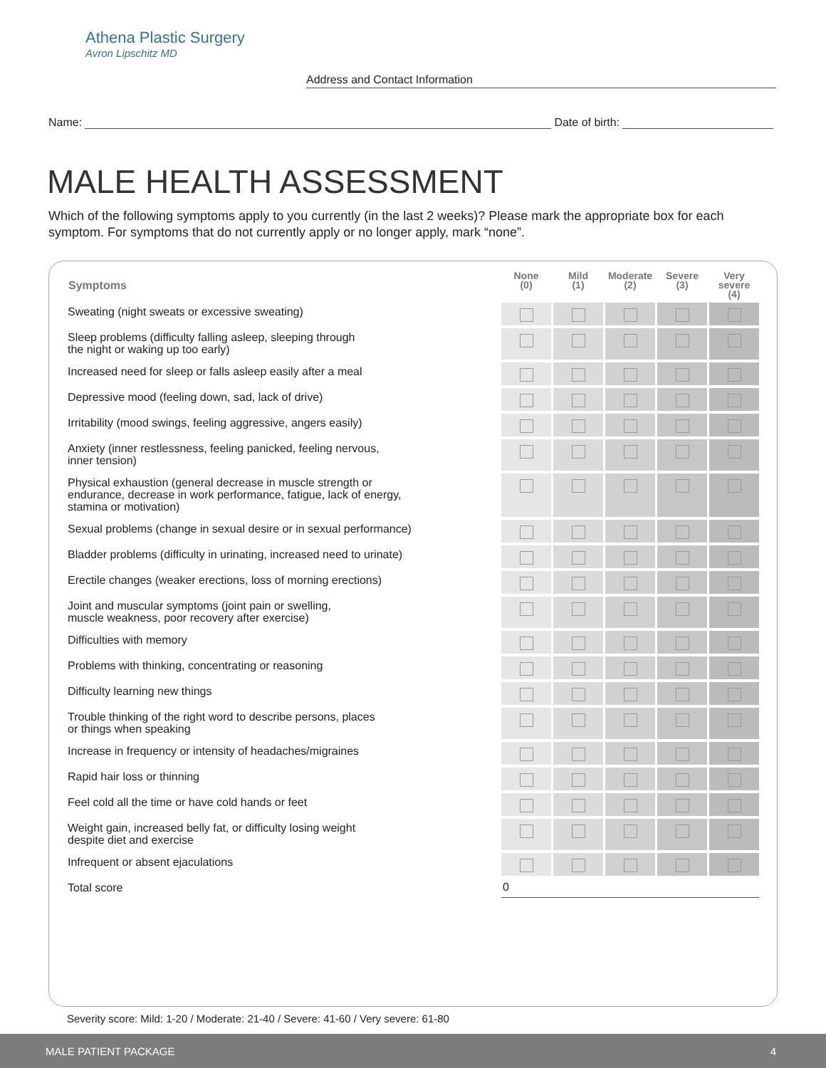Athena Plastic Surgery
Avron Lipschitz MD
Address and Contact Information
Name: Date of birth:
MALE HEALTH ASSESSMENT
Which of the following symptoms apply to you currently (in the last 2 weeks)? Please mark the appropriate box for each symptom. For symptoms that do not currently apply or no longer apply, mark “none”.
| Symptoms | None (0) | Mild (1) | Moderate (2) | Severe (3) | Very severe (4) |
| --- | --- | --- | --- | --- | --- |
| Sweating (night sweats or excessive sweating) | | | | | |
| Sleep problems (difficulty falling asleep, sleeping through the night or waking up too early) | | | | | |
| Increased need for sleep or falls asleep easily after a meal | | | | | |
| Depressive mood (feeling down, sad, lack of drive) | | | | | |
| Irritability (mood swings, feeling aggressive, angers easily) | | | | | |
| Anxiety (inner restlessness, feeling panicked, feeling nervous, inner tension) | | | | | |
| Physical exhaustion (general decrease in muscle strength or endurance, decrease in work performance, fatigue, lack of energy, stamina or motivation) | | | | | |
| Sexual problems (change in sexual desire or in sexual performance) | | | | | |
| Bladder problems (difficulty in urinating, increased need to urinate) | | | | | |
| Erectile changes (weaker erections, loss of morning erections) | | | | | |
| Joint and muscular symptoms (joint pain or swelling, muscle weakness, poor recovery after exercise) | | | | | |
| Difficulties with memory | | | | | |
| Problems with thinking, concentrating or reasoning | | | | | |
| Difficulty learning new things | | | | | |
| Trouble thinking of the right word to describe persons, places or things when speaking | | | | | |
| Increase in frequency or intensity of headaches/migraines | | | | | |
| Rapid hair loss or thinning | | | | | |
| Feel cold all the time or have cold hands or feet | | | | | |
| Weight gain, increased belly fat, or difficulty losing weight despite diet and exercise | | | | | |
| Infrequent or absent ejaculations | | | | | |
| Total score | 0 | | | | |
Severity score: Mild: 1-20 / Moderate: 21-40 / Severe: 41-60 / Very severe: 61-80
MALE PATIENT PACKAGE 4